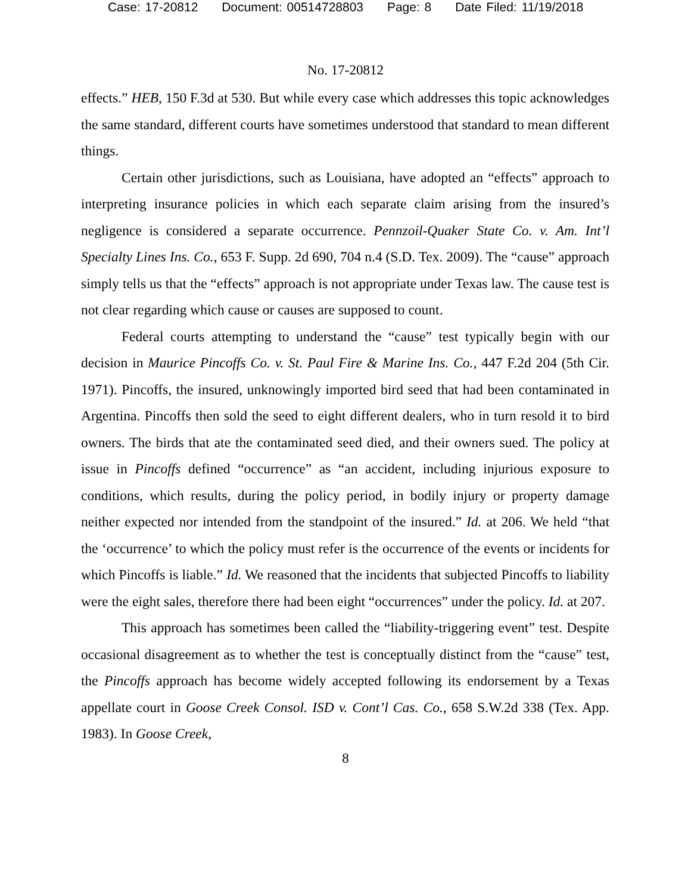Case: 17-20812 Document: 00514728803 Page: 8 Date Filed: 11/19/2018
No. 17-20812
effects.” HEB, 150 F.3d at 530. But while every case which addresses this topic acknowledges the same standard, different courts have sometimes understood that standard to mean different things.
Certain other jurisdictions, such as Louisiana, have adopted an “effects” approach to interpreting insurance policies in which each separate claim arising from the insured’s negligence is considered a separate occurrence. Pennzoil-Quaker State Co. v. Am. Int’l Specialty Lines Ins. Co., 653 F. Supp. 2d 690, 704 n.4 (S.D. Tex. 2009). The “cause” approach simply tells us that the “effects” approach is not appropriate under Texas law. The cause test is not clear regarding which cause or causes are supposed to count.
Federal courts attempting to understand the “cause” test typically begin with our decision in Maurice Pincoffs Co. v. St. Paul Fire & Marine Ins. Co., 447 F.2d 204 (5th Cir. 1971). Pincoffs, the insured, unknowingly imported bird seed that had been contaminated in Argentina. Pincoffs then sold the seed to eight different dealers, who in turn resold it to bird owners. The birds that ate the contaminated seed died, and their owners sued. The policy at issue in Pincoffs defined “occurrence” as “an accident, including injurious exposure to conditions, which results, during the policy period, in bodily injury or property damage neither expected nor intended from the standpoint of the insured.” Id. at 206. We held “that the ‘occurrence’ to which the policy must refer is the occurrence of the events or incidents for which Pincoffs is liable.” Id. We reasoned that the incidents that subjected Pincoffs to liability were the eight sales, therefore there had been eight “occurrences” under the policy. Id. at 207.
This approach has sometimes been called the “liability-triggering event” test. Despite occasional disagreement as to whether the test is conceptually distinct from the “cause” test, the Pincoffs approach has become widely accepted following its endorsement by a Texas appellate court in Goose Creek Consol. ISD v. Cont’l Cas. Co., 658 S.W.2d 338 (Tex. App. 1983). In Goose Creek,
8